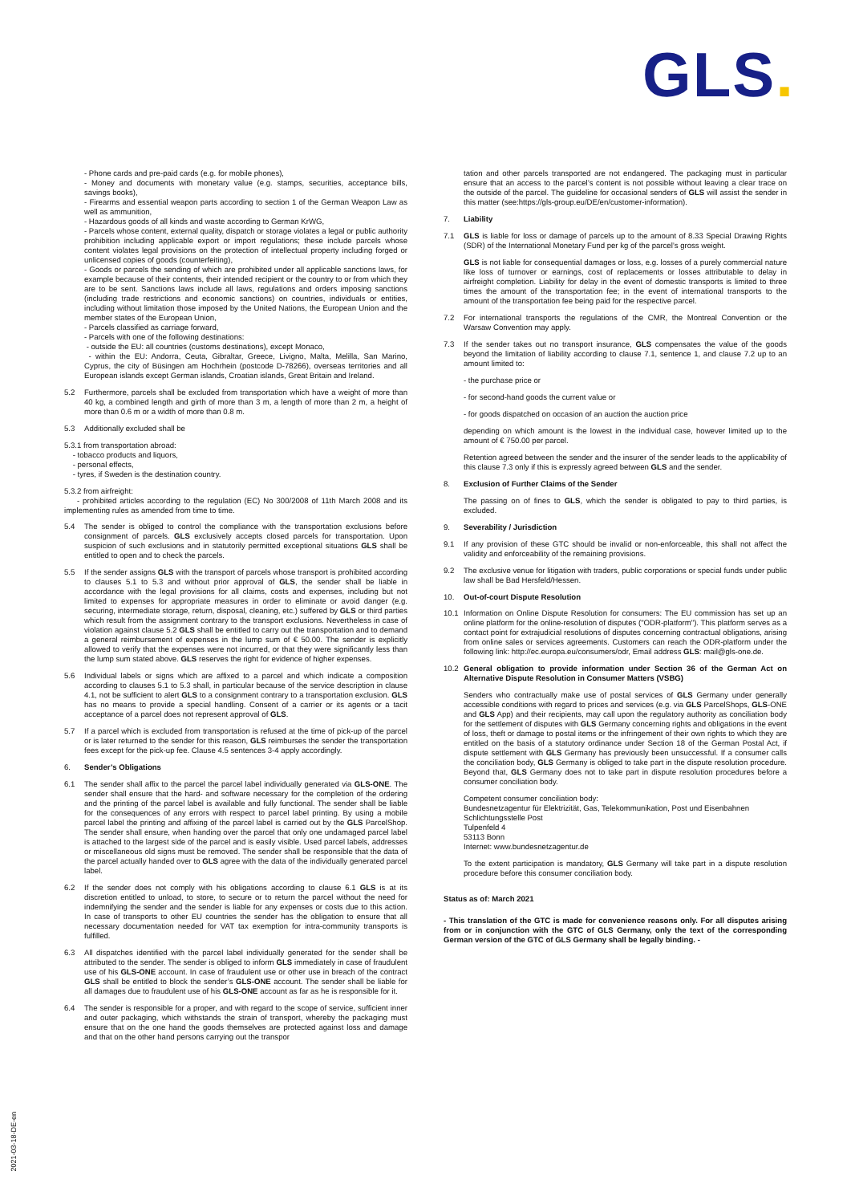GLS.
- Phone cards and pre-paid cards (e.g. for mobile phones),
- Money and documents with monetary value (e.g. stamps, securities, acceptance bills, savings books),
- Firearms and essential weapon parts according to section 1 of the German Weapon Law as well as ammunition,
- Hazardous goods of all kinds and waste according to German KrWG,
- Parcels whose content, external quality, dispatch or storage violates a legal or public authority prohibition including applicable export or import regulations; these include parcels whose content violates legal provisions on the protection of intellectual property including forged or unlicensed copies of goods (counterfeiting),
- Goods or parcels the sending of which are prohibited under all applicable sanctions laws, for example because of their contents, their intended recipient or the country to or from which they are to be sent. Sanctions laws include all laws, regulations and orders imposing sanctions (including trade restrictions and economic sanctions) on countries, individuals or entities, including without limitation those imposed by the United Nations, the European Union and the member states of the European Union,
- Parcels classified as carriage forward,
- Parcels with one of the following destinations:
- outside the EU: all countries (customs destinations), except Monaco,
- within the EU: Andorra, Ceuta, Gibraltar, Greece, Livigno, Malta, Melilla, San Marino, Cyprus, the city of Büsingen am Hochrhein (postcode D-78266), overseas territories and all European islands except German islands, Croatian islands, Great Britain and Ireland.
5.2 Furthermore, parcels shall be excluded from transportation which have a weight of more than 40 kg, a combined length and girth of more than 3 m, a length of more than 2 m, a height of more than 0.6 m or a width of more than 0.8 m.
5.3 Additionally excluded shall be
5.3.1 from transportation abroad:
- tobacco products and liquors,
- personal effects,
- tyres, if Sweden is the destination country.
5.3.2 from airfreight:
- prohibited articles according to the regulation (EC) No 300/2008 of 11th March 2008 and its implementing rules as amended from time to time.
5.4 The sender is obliged to control the compliance with the transportation exclusions before consignment of parcels. GLS exclusively accepts closed parcels for transportation. Upon suspicion of such exclusions and in statutorily permitted exceptional situations GLS shall be entitled to open and to check the parcels.
5.5 If the sender assigns GLS with the transport of parcels whose transport is prohibited according to clauses 5.1 to 5.3 and without prior approval of GLS, the sender shall be liable in accordance with the legal provisions for all claims, costs and expenses, including but not limited to expenses for appropriate measures in order to eliminate or avoid danger (e.g. securing, intermediate storage, return, disposal, cleaning, etc.) suffered by GLS or third parties which result from the assignment contrary to the transport exclusions. Nevertheless in case of violation against clause 5.2 GLS shall be entitled to carry out the transportation and to demand a general reimbursement of expenses in the lump sum of € 50.00. The sender is explicitly allowed to verify that the expenses were not incurred, or that they were significantly less than the lump sum stated above. GLS reserves the right for evidence of higher expenses.
5.6 Individual labels or signs which are affixed to a parcel and which indicate a composition according to clauses 5.1 to 5.3 shall, in particular because of the service description in clause 4.1, not be sufficient to alert GLS to a consignment contrary to a transportation exclusion. GLS has no means to provide a special handling. Consent of a carrier or its agents or a tacit acceptance of a parcel does not represent approval of GLS.
5.7 If a parcel which is excluded from transportation is refused at the time of pick-up of the parcel or is later returned to the sender for this reason, GLS reimburses the sender the transportation fees except for the pick-up fee. Clause 4.5 sentences 3-4 apply accordingly.
6. Sender’s Obligations
6.1 The sender shall affix to the parcel the parcel label individually generated via GLS-ONE. The sender shall ensure that the hard- and software necessary for the completion of the ordering and the printing of the parcel label is available and fully functional. The sender shall be liable for the consequences of any errors with respect to parcel label printing. By using a mobile parcel label the printing and affixing of the parcel label is carried out by the GLS ParcelShop. The sender shall ensure, when handing over the parcel that only one undamaged parcel label is attached to the largest side of the parcel and is easily visible. Used parcel labels, addresses or miscellaneous old signs must be removed. The sender shall be responsible that the data of the parcel actually handed over to GLS agree with the data of the individually generated parcel label.
6.2 If the sender does not comply with his obligations according to clause 6.1 GLS is at its discretion entitled to unload, to store, to secure or to return the parcel without the need for indemnifying the sender and the sender is liable for any expenses or costs due to this action. In case of transports to other EU countries the sender has the obligation to ensure that all necessary documentation needed for VAT tax exemption for intra-community transports is fulfilled.
6.3 All dispatches identified with the parcel label individually generated for the sender shall be attributed to the sender. The sender is obliged to inform GLS immediately in case of fraudulent use of his GLS-ONE account. In case of fraudulent use or other use in breach of the contract GLS shall be entitled to block the sender’s GLS-ONE account. The sender shall be liable for all damages due to fraudulent use of his GLS-ONE account as far as he is responsible for it.
6.4 The sender is responsible for a proper, and with regard to the scope of service, sufficient inner and outer packaging, which withstands the strain of transport, whereby the packaging must ensure that on the one hand the goods themselves are protected against loss and damage and that on the other hand persons carrying out the transpor
tation and other parcels transported are not endangered. The packaging must in particular ensure that an access to the parcel’s content is not possible without leaving a clear trace on the outside of the parcel. The guideline for occasional senders of GLS will assist the sender in this matter (see:https://gls-group.eu/DE/en/customer-information).
7. Liability
7.1 GLS is liable for loss or damage of parcels up to the amount of 8.33 Special Drawing Rights (SDR) of the International Monetary Fund per kg of the parcel’s gross weight.
GLS is not liable for consequential damages or loss, e.g. losses of a purely commercial nature like loss of turnover or earnings, cost of replacements or losses attributable to delay in airfreight completion. Liability for delay in the event of domestic transports is limited to three times the amount of the transportation fee; in the event of international transports to the amount of the transportation fee being paid for the respective parcel.
7.2 For international transports the regulations of the CMR, the Montreal Convention or the Warsaw Convention may apply.
7.3 If the sender takes out no transport insurance, GLS compensates the value of the goods beyond the limitation of liability according to clause 7.1, sentence 1, and clause 7.2 up to an amount limited to:
- the purchase price or
- for second-hand goods the current value or
- for goods dispatched on occasion of an auction the auction price
depending on which amount is the lowest in the individual case, however limited up to the amount of € 750.00 per parcel.
Retention agreed between the sender and the insurer of the sender leads to the applicability of this clause 7.3 only if this is expressly agreed between GLS and the sender.
8. Exclusion of Further Claims of the Sender
The passing on of fines to GLS, which the sender is obligated to pay to third parties, is excluded.
9. Severability / Jurisdiction
9.1 If any provision of these GTC should be invalid or non-enforceable, this shall not affect the validity and enforceability of the remaining provisions.
9.2 The exclusive venue for litigation with traders, public corporations or special funds under public law shall be Bad Hersfeld/Hessen.
10. Out-of-court Dispute Resolution
10.1 Information on Online Dispute Resolution for consumers: The EU commission has set up an online platform for the online-resolution of disputes ("ODR-platform"). This platform serves as a contact point for extrajudicial resolutions of disputes concerning contractual obligations, arising from online sales or services agreements. Customers can reach the ODR-platform under the following link: http://ec.europa.eu/consumers/odr, Email address GLS: mail@gls-one.de.
10.2 General obligation to provide information under Section 36 of the German Act on Alternative Dispute Resolution in Consumer Matters (VSBG)
Senders who contractually make use of postal services of GLS Germany under generally accessible conditions with regard to prices and services (e.g. via GLS ParcelShops, GLS-ONE and GLS App) and their recipients, may call upon the regulatory authority as conciliation body for the settlement of disputes with GLS Germany concerning rights and obligations in the event of loss, theft or damage to postal items or the infringement of their own rights to which they are entitled on the basis of a statutory ordinance under Section 18 of the German Postal Act, if dispute settlement with GLS Germany has previously been unsuccessful. If a consumer calls the conciliation body, GLS Germany is obliged to take part in the dispute resolution procedure. Beyond that, GLS Germany does not to take part in dispute resolution procedures before a consumer conciliation body.
Competent consumer conciliation body:
Bundesnetzagentur für Elektrizität, Gas, Telekommunikation, Post und Eisenbahnen
Schlichtungsstelle Post
Tulpenfeld 4
53113 Bonn
Internet: www.bundesnetzagentur.de
To the extent participation is mandatory, GLS Germany will take part in a dispute resolution procedure before this consumer conciliation body.
Status as of: March 2021
- This translation of the GTC is made for convenience reasons only. For all disputes arising from or in conjunction with the GTC of GLS Germany, only the text of the corresponding German version of the GTC of GLS Germany shall be legally binding. -
2021-03-18-DE-en